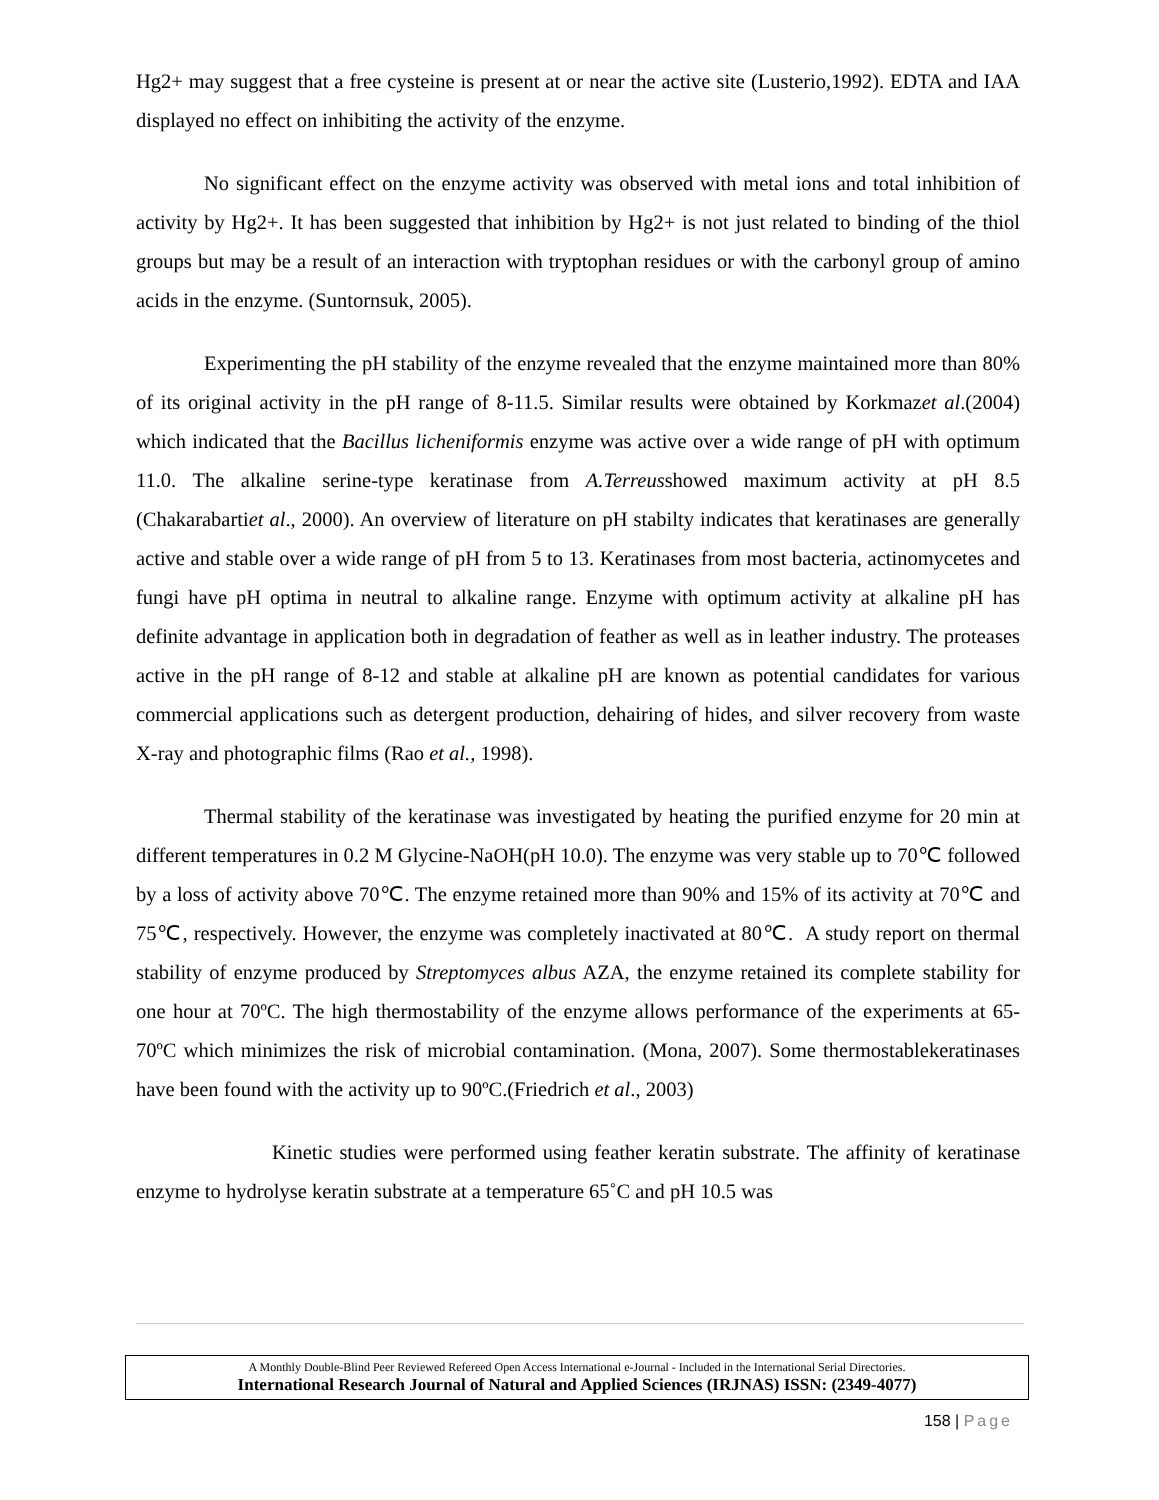Hg2+ may suggest that a free cysteine is present at or near the active site (Lusterio,1992). EDTA and IAA displayed no effect on inhibiting the activity of the enzyme.
No significant effect on the enzyme activity was observed with metal ions and total inhibition of activity by Hg2+. It has been suggested that inhibition by Hg2+ is not just related to binding of the thiol groups but may be a result of an interaction with tryptophan residues or with the carbonyl group of amino acids in the enzyme. (Suntornsuk, 2005).
Experimenting the pH stability of the enzyme revealed that the enzyme maintained more than 80% of its original activity in the pH range of 8-11.5. Similar results were obtained by Korkmazet al.(2004) which indicated that the Bacillus licheniformis enzyme was active over a wide range of pH with optimum 11.0. The alkaline serine-type keratinase from A.Terreusshowed maximum activity at pH 8.5 (Chakarabartiet al., 2000). An overview of literature on pH stabilty indicates that keratinases are generally active and stable over a wide range of pH from 5 to 13. Keratinases from most bacteria, actinomycetes and fungi have pH optima in neutral to alkaline range. Enzyme with optimum activity at alkaline pH has definite advantage in application both in degradation of feather as well as in leather industry. The proteases active in the pH range of 8-12 and stable at alkaline pH are known as potential candidates for various commercial applications such as detergent production, dehairing of hides, and silver recovery from waste X-ray and photographic films (Rao et al., 1998).
Thermal stability of the keratinase was investigated by heating the purified enzyme for 20 min at different temperatures in 0.2 M Glycine-NaOH(pH 10.0). The enzyme was very stable up to 70℃ followed by a loss of activity above 70℃. The enzyme retained more than 90% and 15% of its activity at 70℃ and 75℃, respectively. However, the enzyme was completely inactivated at 80℃. A study report on thermal stability of enzyme produced by Streptomyces albus AZA, the enzyme retained its complete stability for one hour at 70ºC. The high thermostability of the enzyme allows performance of the experiments at 65-70ºC which minimizes the risk of microbial contamination. (Mona, 2007). Some thermostablekeratinases have been found with the activity up to 90ºC.(Friedrich et al., 2003)
Kinetic studies were performed using feather keratin substrate. The affinity of keratinase enzyme to hydrolyse keratin substrate at a temperature 65˚C and pH 10.5 was
A Monthly Double-Blind Peer Reviewed Refereed Open Access International e-Journal - Included in the International Serial Directories.
International Research Journal of Natural and Applied Sciences (IRJNAS) ISSN: (2349-4077)
158 | Page